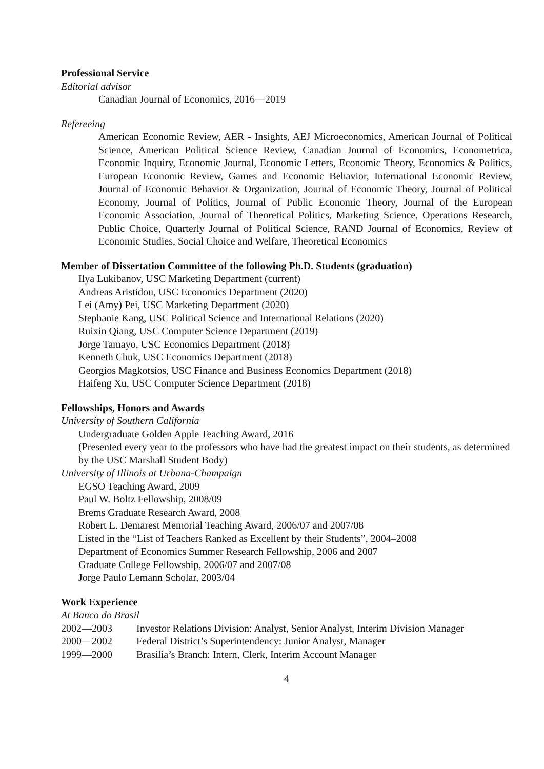Professional Service
Editorial advisor
Canadian Journal of Economics, 2016—2019
Refereeing
American Economic Review, AER - Insights, AEJ Microeconomics, American Journal of Political Science, American Political Science Review, Canadian Journal of Economics, Econometrica, Economic Inquiry, Economic Journal, Economic Letters, Economic Theory, Economics & Politics, European Economic Review, Games and Economic Behavior, International Economic Review, Journal of Economic Behavior & Organization, Journal of Economic Theory, Journal of Political Economy, Journal of Politics, Journal of Public Economic Theory, Journal of the European Economic Association, Journal of Theoretical Politics, Marketing Science, Operations Research, Public Choice, Quarterly Journal of Political Science, RAND Journal of Economics, Review of Economic Studies, Social Choice and Welfare, Theoretical Economics
Member of Dissertation Committee of the following Ph.D. Students (graduation)
Ilya Lukibanov, USC Marketing Department (current)
Andreas Aristidou, USC Economics Department (2020)
Lei (Amy) Pei, USC Marketing Department (2020)
Stephanie Kang, USC Political Science and International Relations (2020)
Ruixin Qiang, USC Computer Science Department (2019)
Jorge Tamayo, USC Economics Department (2018)
Kenneth Chuk, USC Economics Department (2018)
Georgios Magkotsios, USC Finance and Business Economics Department (2018)
Haifeng Xu, USC Computer Science Department (2018)
Fellowships, Honors and Awards
University of Southern California
Undergraduate Golden Apple Teaching Award, 2016
(Presented every year to the professors who have had the greatest impact on their students, as determined by the USC Marshall Student Body)
University of Illinois at Urbana-Champaign
EGSO Teaching Award, 2009
Paul W. Boltz Fellowship, 2008/09
Brems Graduate Research Award, 2008
Robert E. Demarest Memorial Teaching Award, 2006/07 and 2007/08
Listed in the “List of Teachers Ranked as Excellent by their Students”, 2004–2008
Department of Economics Summer Research Fellowship, 2006 and 2007
Graduate College Fellowship, 2006/07 and 2007/08
Jorge Paulo Lemann Scholar, 2003/04
Work Experience
At Banco do Brasil
2002—2003 Investor Relations Division: Analyst, Senior Analyst, Interim Division Manager
2000—2002 Federal District’s Superintendency: Junior Analyst, Manager
1999—2000 Brasília’s Branch: Intern, Clerk, Interim Account Manager
4